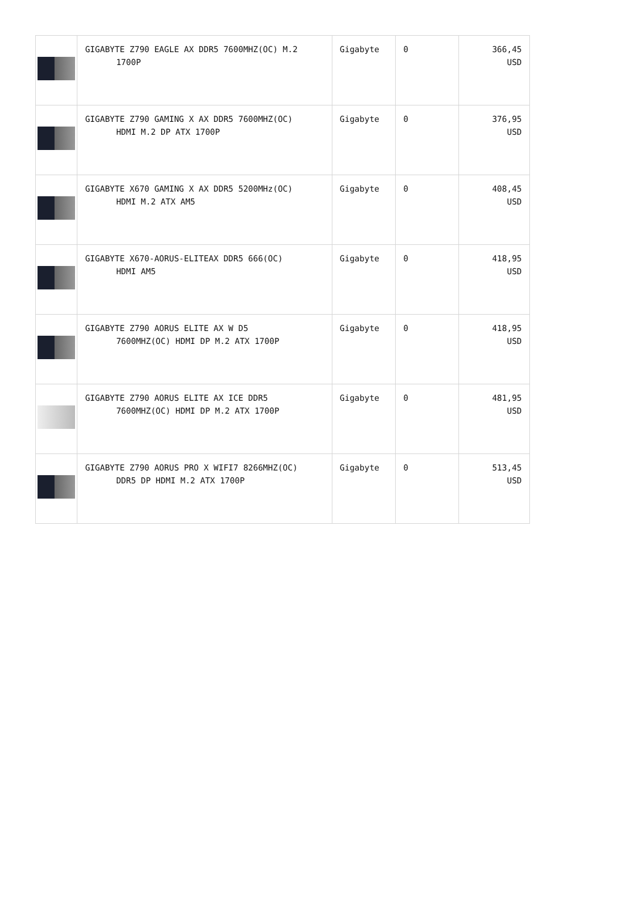| | GIGABYTE Z790 EAGLE AX DDR5 7600MHZ(OC) M.2 1700P | Gigabyte | 0 | 366,45 USD |
| | GIGABYTE Z790 GAMING X AX DDR5 7600MHZ(OC) HDMI M.2 DP ATX 1700P | Gigabyte | 0 | 376,95 USD |
| | GIGABYTE X670 GAMING X AX DDR5 5200MHz(OC) HDMI M.2 ATX AM5 | Gigabyte | 0 | 408,45 USD |
| | GIGABYTE X670-AORUS-ELITEAX DDR5 666(OC) HDMI AM5 | Gigabyte | 0 | 418,95 USD |
| | GIGABYTE Z790 AORUS ELITE AX W D5 7600MHZ(OC) HDMI DP M.2 ATX 1700P | Gigabyte | 0 | 418,95 USD |
| | GIGABYTE Z790 AORUS ELITE AX ICE DDR5 7600MHZ(OC) HDMI DP M.2 ATX 1700P | Gigabyte | 0 | 481,95 USD |
| | GIGABYTE Z790 AORUS PRO X WIFI7 8266MHZ(OC) DDR5 DP HDMI M.2 ATX 1700P | Gigabyte | 0 | 513,45 USD |